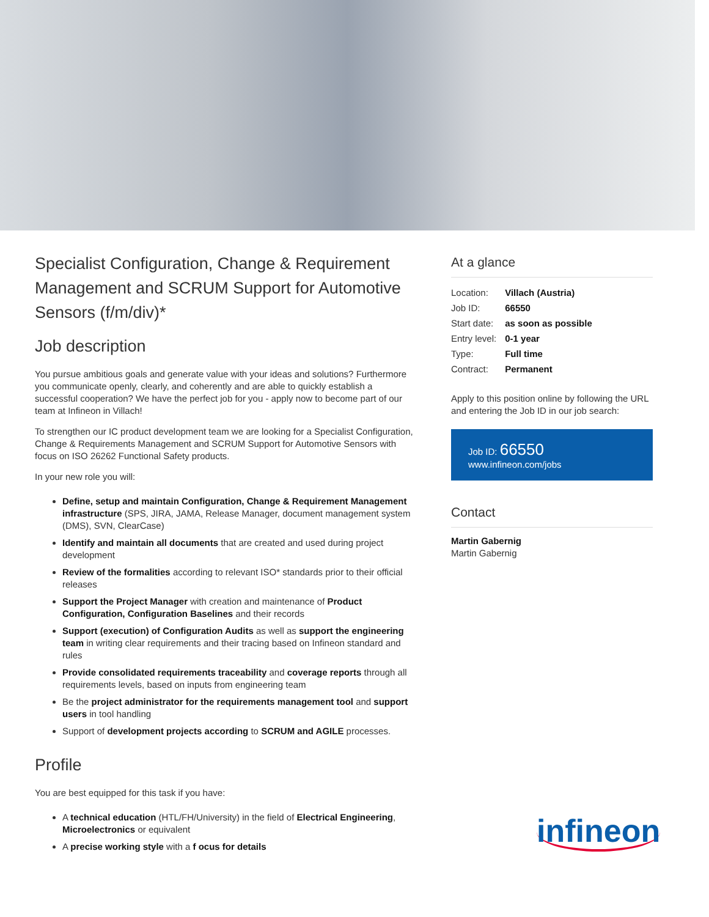Specialist Configuration, Change & Requirement Management and SCRUM Support for Automotive Sensors (f/m/div)*
Job description
You pursue ambitious goals and generate value with your ideas and solutions? Furthermore you communicate openly, clearly, and coherently and are able to quickly establish a successful cooperation? We have the perfect job for you - apply now to become part of our team at Infineon in Villach!
To strengthen our IC product development team we are looking for a Specialist Configuration, Change & Requirements Management and SCRUM Support for Automotive Sensors with focus on ISO 26262 Functional Safety products.
In your new role you will:
Define, setup and maintain Configuration, Change & Requirement Management infrastructure (SPS, JIRA, JAMA, Release Manager, document management system (DMS), SVN, ClearCase)
Identify and maintain all documents that are created and used during project development
Review of the formalities according to relevant ISO* standards prior to their official releases
Support the Project Manager with creation and maintenance of Product Configuration, Configuration Baselines and their records
Support (execution) of Configuration Audits as well as support the engineering team in writing clear requirements and their tracing based on Infineon standard and rules
Provide consolidated requirements traceability and coverage reports through all requirements levels, based on inputs from engineering team
Be the project administrator for the requirements management tool and support users in tool handling
Support of development projects according to SCRUM and AGILE processes.
Profile
You are best equipped for this task if you have:
A technical education (HTL/FH/University) in the field of Electrical Engineering, Microelectronics or equivalent
A precise working style with a f ocus for details
At a glance
| Location: | Villach (Austria) |
| Job ID: | 66550 |
| Start date: | as soon as possible |
| Entry level: | 0-1 year |
| Type: | Full time |
| Contract: | Permanent |
Apply to this position online by following the URL and entering the Job ID in our job search:
Job ID: 66550
www.infineon.com/jobs
Contact
Martin Gabernig
Martin Gabernig
infineon